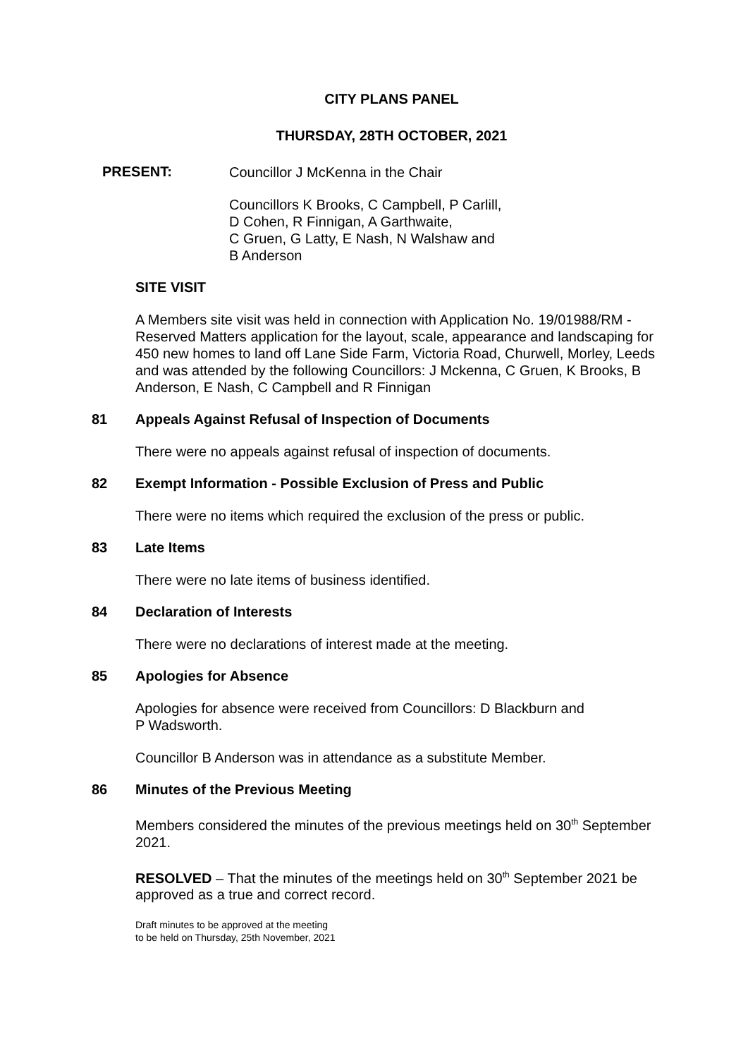CITY PLANS PANEL
THURSDAY, 28TH OCTOBER, 2021
PRESENT:
Councillor J McKenna in the Chair
Councillors K Brooks, C Campbell, P Carlill,
D Cohen, R Finnigan, A Garthwaite,
C Gruen, G Latty, E Nash, N Walshaw and
B Anderson
SITE VISIT
A Members site visit was held in connection with Application No. 19/01988/RM - Reserved Matters application for the layout, scale, appearance and landscaping for 450 new homes to land off Lane Side Farm, Victoria Road, Churwell, Morley, Leeds and was attended by the following Councillors: J Mckenna, C Gruen, K Brooks, B Anderson, E Nash, C Campbell and R Finnigan
81 Appeals Against Refusal of Inspection of Documents
There were no appeals against refusal of inspection of documents.
82 Exempt Information - Possible Exclusion of Press and Public
There were no items which required the exclusion of the press or public.
83 Late Items
There were no late items of business identified.
84 Declaration of Interests
There were no declarations of interest made at the meeting.
85 Apologies for Absence
Apologies for absence were received from Councillors: D Blackburn and
P Wadsworth.
Councillor B Anderson was in attendance as a substitute Member.
86 Minutes of the Previous Meeting
Members considered the minutes of the previous meetings held on 30<sup>th</sup> September 2021.
RESOLVED – That the minutes of the meetings held on 30<sup>th</sup> September 2021 be approved as a true and correct record.
Draft minutes to be approved at the meeting
to be held on Thursday, 25th November, 2021